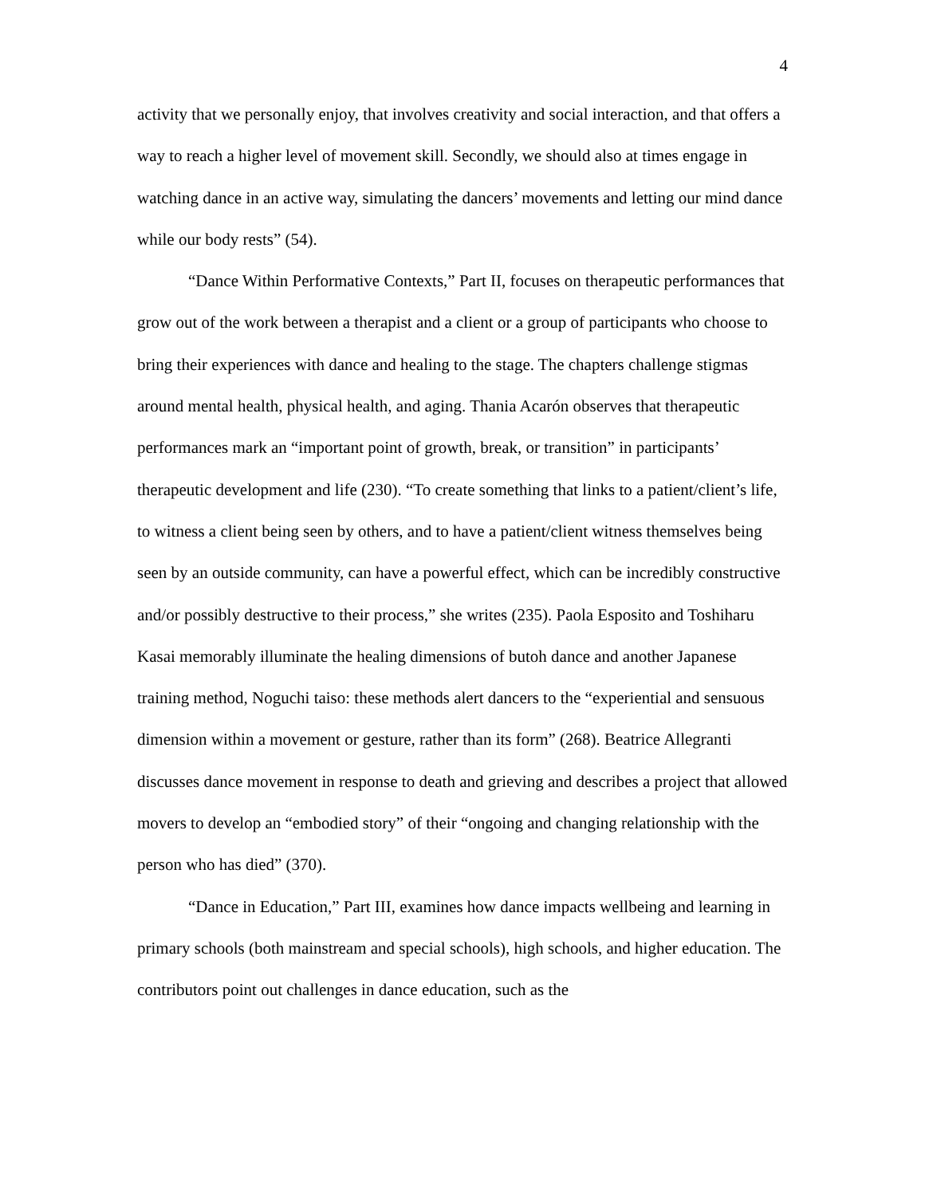4
activity that we personally enjoy, that involves creativity and social interaction, and that offers a way to reach a higher level of movement skill. Secondly, we should also at times engage in watching dance in an active way, simulating the dancers’ movements and letting our mind dance while our body rests” (54).
“Dance Within Performative Contexts,” Part II, focuses on therapeutic performances that grow out of the work between a therapist and a client or a group of participants who choose to bring their experiences with dance and healing to the stage. The chapters challenge stigmas around mental health, physical health, and aging. Thania Acarón observes that therapeutic performances mark an “important point of growth, break, or transition” in participants’ therapeutic development and life (230). “To create something that links to a patient/client’s life, to witness a client being seen by others, and to have a patient/client witness themselves being seen by an outside community, can have a powerful effect, which can be incredibly constructive and/or possibly destructive to their process,” she writes (235). Paola Esposito and Toshiharu Kasai memorably illuminate the healing dimensions of butoh dance and another Japanese training method, Noguchi taiso: these methods alert dancers to the “experiential and sensuous dimension within a movement or gesture, rather than its form” (268). Beatrice Allegranti discusses dance movement in response to death and grieving and describes a project that allowed movers to develop an “embodied story” of their “ongoing and changing relationship with the person who has died” (370).
“Dance in Education,” Part III, examines how dance impacts wellbeing and learning in primary schools (both mainstream and special schools), high schools, and higher education. The contributors point out challenges in dance education, such as the